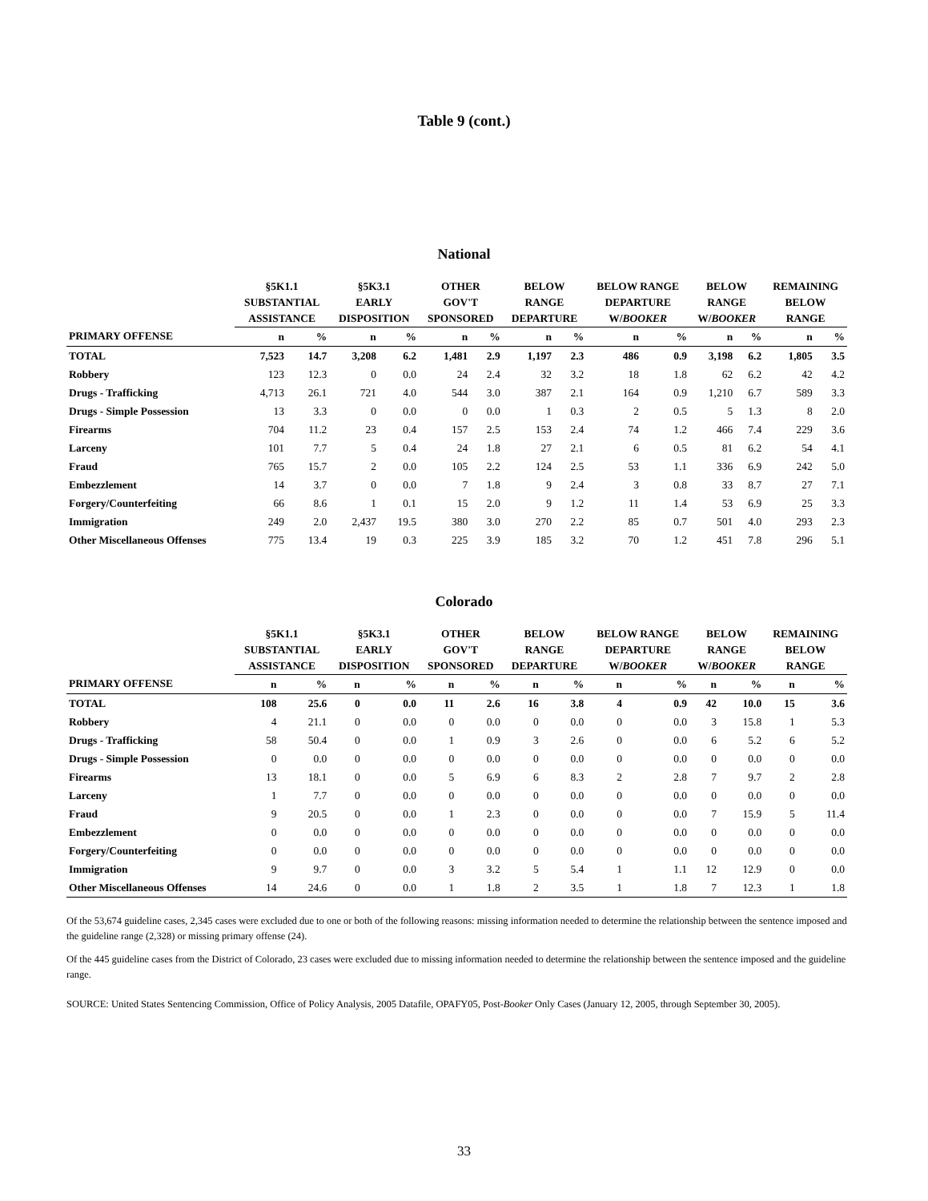Table 9 (cont.)
National
| | §5K1.1 SUBSTANTIAL ASSISTANCE | | §5K3.1 EARLY DISPOSITION | | OTHER GOV'T SPONSORED | | BELOW RANGE DEPARTURE | | BELOW RANGE DEPARTURE W/ BOOKER | | BELOW RANGE W/ BOOKER | | REMAINING BELOW RANGE | |
| --- | --- | --- | --- | --- | --- | --- | --- | --- | --- | --- | --- | --- | --- | --- |
| PRIMARY OFFENSE | n | % | n | % | n | % | n | % | n | % | n | % | n | % |
| TOTAL | 7,523 | 14.7 | 3,208 | 6.2 | 1,481 | 2.9 | 1,197 | 2.3 | 486 | 0.9 | 3,198 | 6.2 | 1,805 | 3.5 |
| Robbery | 123 | 12.3 | 0 | 0.0 | 24 | 2.4 | 32 | 3.2 | 18 | 1.8 | 62 | 6.2 | 42 | 4.2 |
| Drugs - Trafficking | 4,713 | 26.1 | 721 | 4.0 | 544 | 3.0 | 387 | 2.1 | 164 | 0.9 | 1,210 | 6.7 | 589 | 3.3 |
| Drugs - Simple Possession | 13 | 3.3 | 0 | 0.0 | 0 | 0.0 | 1 | 0.3 | 2 | 0.5 | 5 | 1.3 | 8 | 2.0 |
| Firearms | 704 | 11.2 | 23 | 0.4 | 157 | 2.5 | 153 | 2.4 | 74 | 1.2 | 466 | 7.4 | 229 | 3.6 |
| Larceny | 101 | 7.7 | 5 | 0.4 | 24 | 1.8 | 27 | 2.1 | 6 | 0.5 | 81 | 6.2 | 54 | 4.1 |
| Fraud | 765 | 15.7 | 2 | 0.0 | 105 | 2.2 | 124 | 2.5 | 53 | 1.1 | 336 | 6.9 | 242 | 5.0 |
| Embezzlement | 14 | 3.7 | 0 | 0.0 | 7 | 1.8 | 9 | 2.4 | 3 | 0.8 | 33 | 8.7 | 27 | 7.1 |
| Forgery/Counterfeiting | 66 | 8.6 | 1 | 0.1 | 15 | 2.0 | 9 | 1.2 | 11 | 1.4 | 53 | 6.9 | 25 | 3.3 |
| Immigration | 249 | 2.0 | 2,437 | 19.5 | 380 | 3.0 | 270 | 2.2 | 85 | 0.7 | 501 | 4.0 | 293 | 2.3 |
| Other Miscellaneous Offenses | 775 | 13.4 | 19 | 0.3 | 225 | 3.9 | 185 | 3.2 | 70 | 1.2 | 451 | 7.8 | 296 | 5.1 |
Colorado
| | §5K1.1 SUBSTANTIAL ASSISTANCE | | §5K3.1 EARLY DISPOSITION | | OTHER GOV'T SPONSORED | | BELOW RANGE DEPARTURE | | BELOW RANGE DEPARTURE W/ BOOKER | | BELOW RANGE W/ BOOKER | | REMAINING BELOW RANGE | |
| --- | --- | --- | --- | --- | --- | --- | --- | --- | --- | --- | --- | --- | --- | --- |
| PRIMARY OFFENSE | n | % | n | % | n | % | n | % | n | % | n | % | n | % |
| TOTAL | 108 | 25.6 | 0 | 0.0 | 11 | 2.6 | 16 | 3.8 | 4 | 0.9 | 42 | 10.0 | 15 | 3.6 |
| Robbery | 4 | 21.1 | 0 | 0.0 | 0 | 0.0 | 0 | 0.0 | 0 | 0.0 | 3 | 15.8 | 1 | 5.3 |
| Drugs - Trafficking | 58 | 50.4 | 0 | 0.0 | 1 | 0.9 | 3 | 2.6 | 0 | 0.0 | 6 | 5.2 | 6 | 5.2 |
| Drugs - Simple Possession | 0 | 0.0 | 0 | 0.0 | 0 | 0.0 | 0 | 0.0 | 0 | 0.0 | 0 | 0.0 | 0 | 0.0 |
| Firearms | 13 | 18.1 | 0 | 0.0 | 5 | 6.9 | 6 | 8.3 | 2 | 2.8 | 7 | 9.7 | 2 | 2.8 |
| Larceny | 1 | 7.7 | 0 | 0.0 | 0 | 0.0 | 0 | 0.0 | 0 | 0.0 | 0 | 0.0 | 0 | 0.0 |
| Fraud | 9 | 20.5 | 0 | 0.0 | 1 | 2.3 | 0 | 0.0 | 0 | 0.0 | 7 | 15.9 | 5 | 11.4 |
| Embezzlement | 0 | 0.0 | 0 | 0.0 | 0 | 0.0 | 0 | 0.0 | 0 | 0.0 | 0 | 0.0 | 0 | 0.0 |
| Forgery/Counterfeiting | 0 | 0.0 | 0 | 0.0 | 0 | 0.0 | 0 | 0.0 | 0 | 0.0 | 0 | 0.0 | 0 | 0.0 |
| Immigration | 9 | 9.7 | 0 | 0.0 | 3 | 3.2 | 5 | 5.4 | 1 | 1.1 | 12 | 12.9 | 0 | 0.0 |
| Other Miscellaneous Offenses | 14 | 24.6 | 0 | 0.0 | 1 | 1.8 | 2 | 3.5 | 1 | 1.8 | 7 | 12.3 | 1 | 1.8 |
Of the 53,674 guideline cases, 2,345 cases were excluded due to one or both of the following reasons: missing information needed to determine the relationship between the sentence imposed and the guideline range (2,328) or missing primary offense (24).
Of the 445 guideline cases from the District of Colorado, 23 cases were excluded due to missing information needed to determine the relationship between the sentence imposed and the guideline range.
SOURCE: United States Sentencing Commission, Office of Policy Analysis, 2005 Datafile, OPAFY05, Post-Booker Only Cases (January 12, 2005, through September 30, 2005).
33